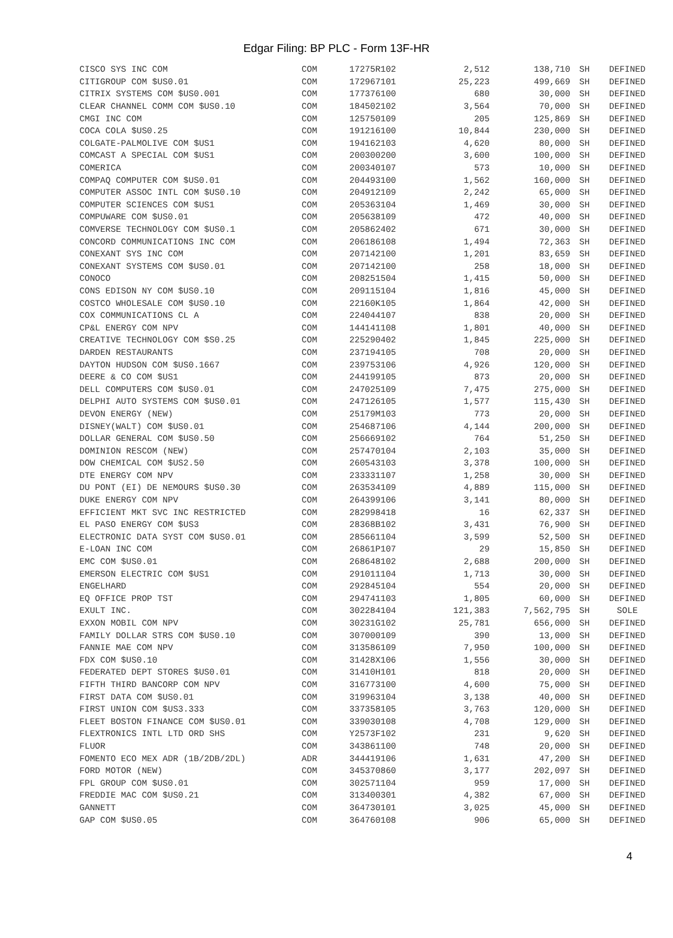Edgar Filing: BP PLC - Form 13F-HR
| CISCO SYS INC COM | COM | 17275R102 | 2,512 | 138,710 | SH | DEFINED |
| CITIGROUP COM $US0.01 | COM | 172967101 | 25,223 | 499,669 | SH | DEFINED |
| CITRIX SYSTEMS COM $US0.001 | COM | 177376100 | 680 | 30,000 | SH | DEFINED |
| CLEAR CHANNEL COMM COM $US0.10 | COM | 184502102 | 3,564 | 70,000 | SH | DEFINED |
| CMGI INC COM | COM | 125750109 | 205 | 125,869 | SH | DEFINED |
| COCA COLA $US0.25 | COM | 191216100 | 10,844 | 230,000 | SH | DEFINED |
| COLGATE-PALMOLIVE COM $US1 | COM | 194162103 | 4,620 | 80,000 | SH | DEFINED |
| COMCAST A SPECIAL COM $US1 | COM | 200300200 | 3,600 | 100,000 | SH | DEFINED |
| COMERICA | COM | 200340107 | 573 | 10,000 | SH | DEFINED |
| COMPAQ COMPUTER COM $US0.01 | COM | 204493100 | 1,562 | 160,000 | SH | DEFINED |
| COMPUTER ASSOC INTL COM $US0.10 | COM | 204912109 | 2,242 | 65,000 | SH | DEFINED |
| COMPUTER SCIENCES COM $US1 | COM | 205363104 | 1,469 | 30,000 | SH | DEFINED |
| COMPUWARE COM $US0.01 | COM | 205638109 | 472 | 40,000 | SH | DEFINED |
| COMVERSE TECHNOLOGY COM $US0.1 | COM | 205862402 | 671 | 30,000 | SH | DEFINED |
| CONCORD COMMUNICATIONS INC COM | COM | 206186108 | 1,494 | 72,363 | SH | DEFINED |
| CONEXANT SYS INC COM | COM | 207142100 | 1,201 | 83,659 | SH | DEFINED |
| CONEXANT SYSTEMS COM $US0.01 | COM | 207142100 | 258 | 18,000 | SH | DEFINED |
| CONOCO | COM | 208251504 | 1,415 | 50,000 | SH | DEFINED |
| CONS EDISON NY COM $US0.10 | COM | 209115104 | 1,816 | 45,000 | SH | DEFINED |
| COSTCO WHOLESALE COM $US0.10 | COM | 22160K105 | 1,864 | 42,000 | SH | DEFINED |
| COX COMMUNICATIONS CL A | COM | 224044107 | 838 | 20,000 | SH | DEFINED |
| CP&L ENERGY COM NPV | COM | 144141108 | 1,801 | 40,000 | SH | DEFINED |
| CREATIVE TECHNOLOGY COM $S0.25 | COM | 225290402 | 1,845 | 225,000 | SH | DEFINED |
| DARDEN RESTAURANTS | COM | 237194105 | 708 | 20,000 | SH | DEFINED |
| DAYTON HUDSON COM $US0.1667 | COM | 239753106 | 4,926 | 120,000 | SH | DEFINED |
| DEERE & CO COM $US1 | COM | 244199105 | 873 | 20,000 | SH | DEFINED |
| DELL COMPUTERS COM $US0.01 | COM | 247025109 | 7,475 | 275,000 | SH | DEFINED |
| DELPHI AUTO SYSTEMS COM $US0.01 | COM | 247126105 | 1,577 | 115,430 | SH | DEFINED |
| DEVON ENERGY (NEW) | COM | 25179M103 | 773 | 20,000 | SH | DEFINED |
| DISNEY(WALT) COM $US0.01 | COM | 254687106 | 4,144 | 200,000 | SH | DEFINED |
| DOLLAR GENERAL COM $US0.50 | COM | 256669102 | 764 | 51,250 | SH | DEFINED |
| DOMINION RESCOM (NEW) | COM | 257470104 | 2,103 | 35,000 | SH | DEFINED |
| DOW CHEMICAL COM $US2.50 | COM | 260543103 | 3,378 | 100,000 | SH | DEFINED |
| DTE ENERGY COM NPV | COM | 233331107 | 1,258 | 30,000 | SH | DEFINED |
| DU PONT (EI) DE NEMOURS $US0.30 | COM | 263534109 | 4,889 | 115,000 | SH | DEFINED |
| DUKE ENERGY COM NPV | COM | 264399106 | 3,141 | 80,000 | SH | DEFINED |
| EFFICIENT MKT SVC INC RESTRICTED | COM | 282998418 | 16 | 62,337 | SH | DEFINED |
| EL PASO ENERGY COM $US3 | COM | 28368B102 | 3,431 | 76,900 | SH | DEFINED |
| ELECTRONIC DATA SYST COM $US0.01 | COM | 285661104 | 3,599 | 52,500 | SH | DEFINED |
| E-LOAN INC COM | COM | 26861P107 | 29 | 15,850 | SH | DEFINED |
| EMC COM $US0.01 | COM | 268648102 | 2,688 | 200,000 | SH | DEFINED |
| EMERSON ELECTRIC COM $US1 | COM | 291011104 | 1,713 | 30,000 | SH | DEFINED |
| ENGELHARD | COM | 292845104 | 554 | 20,000 | SH | DEFINED |
| EQ OFFICE PROP TST | COM | 294741103 | 1,805 | 60,000 | SH | DEFINED |
| EXULT INC. | COM | 302284104 | 121,383 | 7,562,795 | SH | SOLE |
| EXXON MOBIL COM NPV | COM | 30231G102 | 25,781 | 656,000 | SH | DEFINED |
| FAMILY DOLLAR STRS COM $US0.10 | COM | 307000109 | 390 | 13,000 | SH | DEFINED |
| FANNIE MAE COM NPV | COM | 313586109 | 7,950 | 100,000 | SH | DEFINED |
| FDX COM $US0.10 | COM | 31428X106 | 1,556 | 30,000 | SH | DEFINED |
| FEDERATED DEPT STORES $US0.01 | COM | 31410H101 | 818 | 20,000 | SH | DEFINED |
| FIFTH THIRD BANCORP COM NPV | COM | 316773100 | 4,600 | 75,000 | SH | DEFINED |
| FIRST DATA COM $US0.01 | COM | 319963104 | 3,138 | 40,000 | SH | DEFINED |
| FIRST UNION COM $US3.333 | COM | 337358105 | 3,763 | 120,000 | SH | DEFINED |
| FLEET BOSTON FINANCE COM $US0.01 | COM | 339030108 | 4,708 | 129,000 | SH | DEFINED |
| FLEXTRONICS INTL LTD ORD SHS | COM | Y2573F102 | 231 | 9,620 | SH | DEFINED |
| FLUOR | COM | 343861100 | 748 | 20,000 | SH | DEFINED |
| FOMENTO ECO MEX ADR (1B/2DB/2DL) | ADR | 344419106 | 1,631 | 47,200 | SH | DEFINED |
| FORD MOTOR (NEW) | COM | 345370860 | 3,177 | 202,097 | SH | DEFINED |
| FPL GROUP COM $US0.01 | COM | 302571104 | 959 | 17,000 | SH | DEFINED |
| FREDDIE MAC COM $US0.21 | COM | 313400301 | 4,382 | 67,000 | SH | DEFINED |
| GANNETT | COM | 364730101 | 3,025 | 45,000 | SH | DEFINED |
| GAP COM $US0.05 | COM | 364760108 | 906 | 65,000 | SH | DEFINED |
4